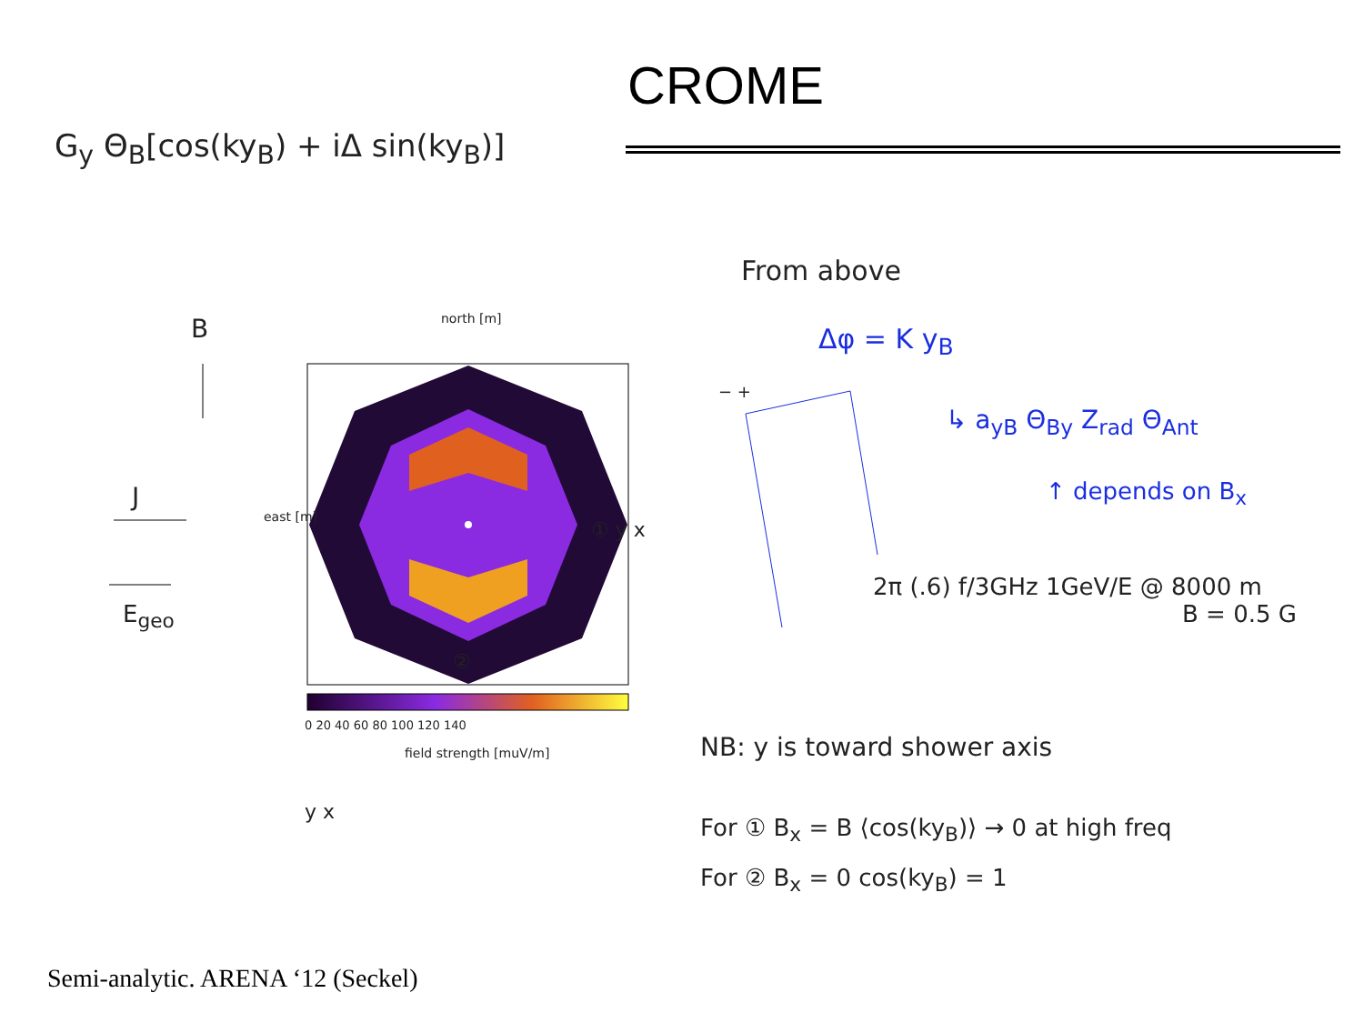CROME
G<sub>y</sub> Θ<sub>B</sub>[cos(ky<sub>B</sub>) + iΔ sin(ky<sub>B</sub>)]
north [m]
east [m]
field strength [muV/m]
0 20 40 60 80 100 120 140
B
J
E<sub>geo</sub>
① y x
②
y x
From above
Δφ = K y<sub>B</sub>
↳ a<sub>yB</sub> Θ<sub>By</sub> Z<sub>rad</sub> Θ<sub>Ant</sub>
↑ depends on B<sub>x</sub>
− +
2π (.6) f/3GHz 1GeV/E @ 8000 m
B = 0.5 G
NB: y is toward shower axis
For ① B<sub>x</sub> = B ⟨cos(ky<sub>B</sub>)⟩ → 0 at high freq
For ② B<sub>x</sub> = 0 cos(ky<sub>B</sub>) = 1
Semi-analytic. ARENA ‘12 (Seckel)